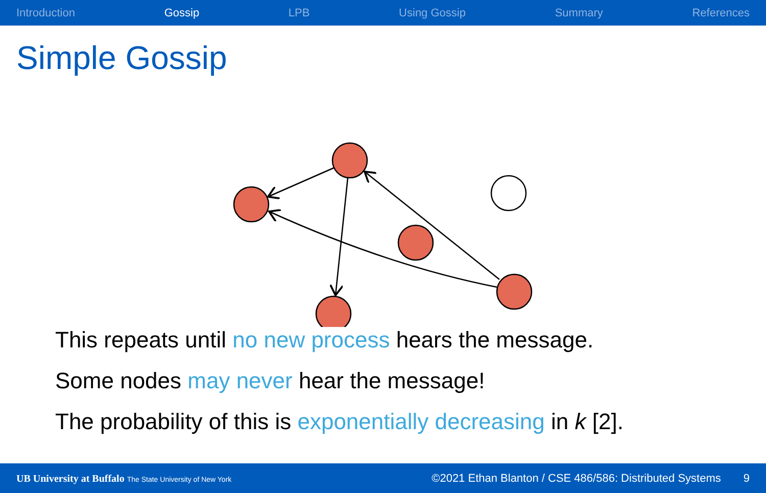Introduction Gossip LPB Using Gossip Summary References
Simple Gossip
This repeats until no new process hears the message.
Some nodes may never hear the message!
The probability of this is exponentially decreasing in k [2].
UB University at Buffalo The State University of New York ©2021 Ethan Blanton / CSE 486/586: Distributed Systems 9